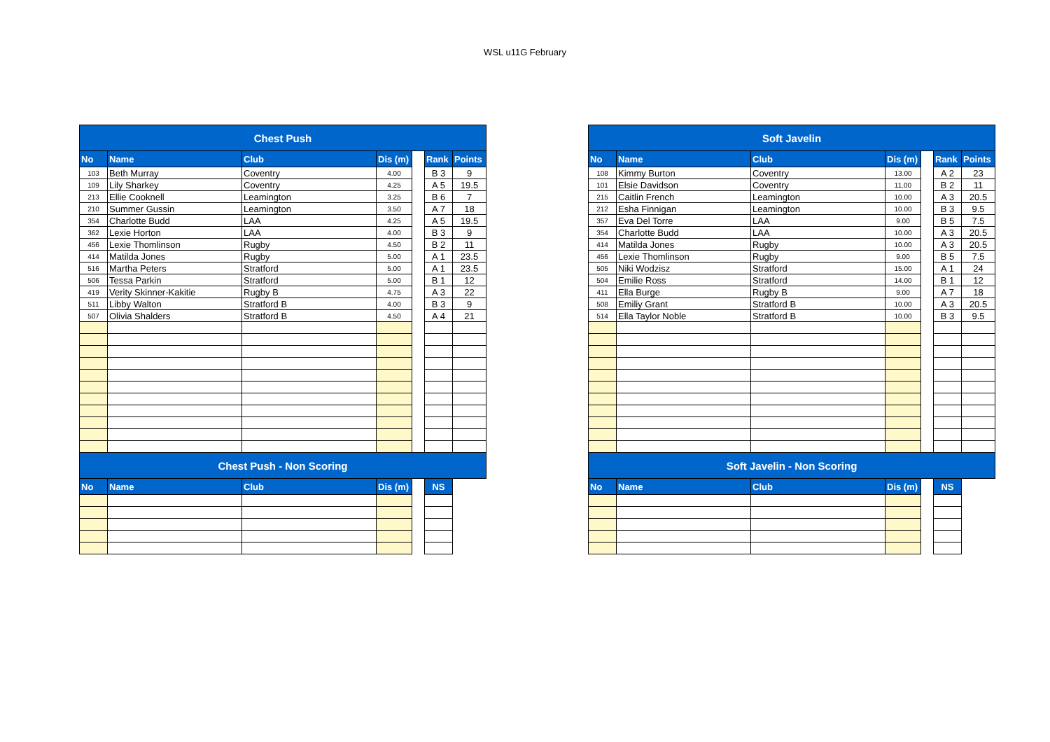WSL u11G February
| Chest Push | | | | | | |
| --- | --- | --- | --- | --- | --- | --- |
| No | Name | Club | Dis (m) | | Rank | Points |
| 103 | Beth Murray | Coventry | 4.00 | | B 3 | 9 |
| 109 | Lily Sharkey | Coventry | 4.25 | | A 5 | 19.5 |
| 213 | Ellie Cooknell | Leamington | 3.25 | | B 6 | 7 |
| 210 | Summer Gussin | Leamington | 3.50 | | A 7 | 18 |
| 354 | Charlotte Budd | LAA | 4.25 | | A 5 | 19.5 |
| 362 | Lexie Horton | LAA | 4.00 | | B 3 | 9 |
| 456 | Lexie Thomlinson | Rugby | 4.50 | | B 2 | 11 |
| 414 | Matilda Jones | Rugby | 5.00 | | A 1 | 23.5 |
| 516 | Martha Peters | Stratford | 5.00 | | A 1 | 23.5 |
| 506 | Tessa Parkin | Stratford | 5.00 | | B 1 | 12 |
| 419 | Verity Skinner-Kakitie | Rugby B | 4.75 | | A 3 | 22 |
| 511 | Libby Walton | Stratford B | 4.00 | | B 3 | 9 |
| 507 | Olivia Shalders | Stratford B | 4.50 | | A 4 | 21 |
| Chest Push - Non Scoring | | | | | | |
| No | Name | Club | Dis (m) | | NS | |
| Soft Javelin | | | | | | |
| --- | --- | --- | --- | --- | --- | --- |
| No | Name | Club | Dis (m) | | Rank | Points |
| 108 | Kimmy Burton | Coventry | 13.00 | | A 2 | 23 |
| 101 | Elsie Davidson | Coventry | 11.00 | | B 2 | 11 |
| 215 | Caitlin French | Leamington | 10.00 | | A 3 | 20.5 |
| 212 | Esha Finnigan | Leamington | 10.00 | | B 3 | 9.5 |
| 357 | Eva Del Torre | LAA | 9.00 | | B 5 | 7.5 |
| 354 | Charlotte Budd | LAA | 10.00 | | A 3 | 20.5 |
| 414 | Matilda Jones | Rugby | 10.00 | | A 3 | 20.5 |
| 456 | Lexie Thomlinson | Rugby | 9.00 | | B 5 | 7.5 |
| 505 | Niki Wodzisz | Stratford | 15.00 | | A 1 | 24 |
| 504 | Emilie Ross | Stratford | 14.00 | | B 1 | 12 |
| 411 | Ella Burge | Rugby B | 9.00 | | A 7 | 18 |
| 508 | Emiliy Grant | Stratford B | 10.00 | | A 3 | 20.5 |
| 514 | Ella Taylor Noble | Stratford B | 10.00 | | B 3 | 9.5 |
| Soft Javelin - Non Scoring | | | | | | |
| No | Name | Club | Dis (m) | | NS | |